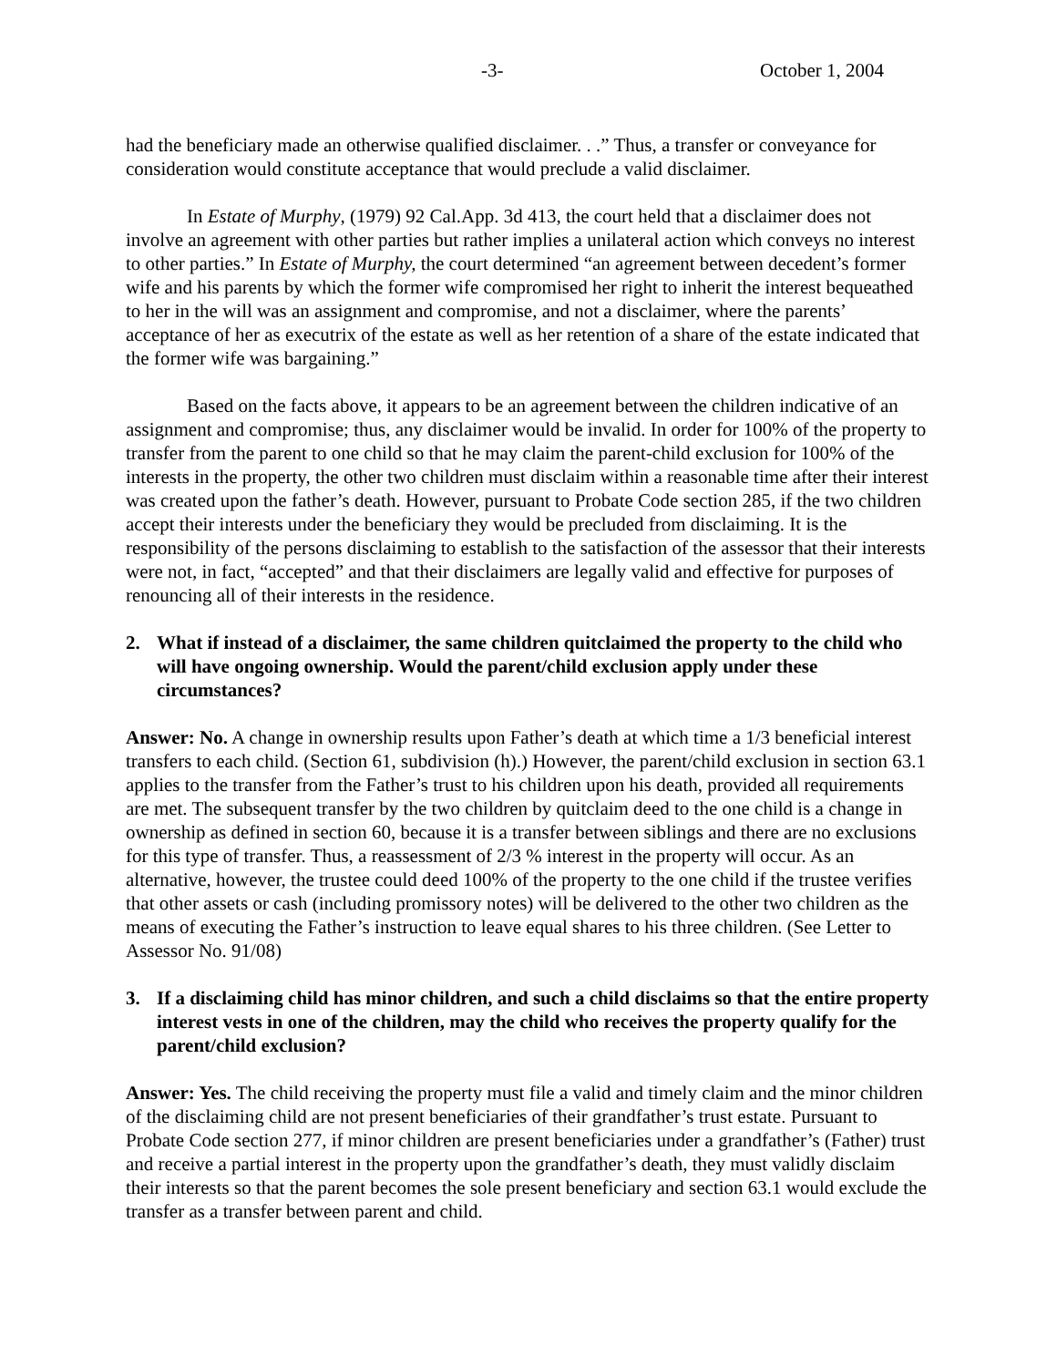-3- October 1, 2004
had the beneficiary made an otherwise qualified disclaimer. . .” Thus, a transfer or conveyance for consideration would constitute acceptance that would preclude a valid disclaimer.
In Estate of Murphy, (1979) 92 Cal.App. 3d 413, the court held that a disclaimer does not involve an agreement with other parties but rather implies a unilateral action which conveys no interest to other parties.” In Estate of Murphy, the court determined “an agreement between decedent’s former wife and his parents by which the former wife compromised her right to inherit the interest bequeathed to her in the will was an assignment and compromise, and not a disclaimer, where the parents’ acceptance of her as executrix of the estate as well as her retention of a share of the estate indicated that the former wife was bargaining.”
Based on the facts above, it appears to be an agreement between the children indicative of an assignment and compromise; thus, any disclaimer would be invalid. In order for 100% of the property to transfer from the parent to one child so that he may claim the parent-child exclusion for 100% of the interests in the property, the other two children must disclaim within a reasonable time after their interest was created upon the father’s death. However, pursuant to Probate Code section 285, if the two children accept their interests under the beneficiary they would be precluded from disclaiming. It is the responsibility of the persons disclaiming to establish to the satisfaction of the assessor that their interests were not, in fact, “accepted” and that their disclaimers are legally valid and effective for purposes of renouncing all of their interests in the residence.
2. What if instead of a disclaimer, the same children quitclaimed the property to the child who will have ongoing ownership. Would the parent/child exclusion apply under these circumstances?
Answer: No. A change in ownership results upon Father’s death at which time a 1/3 beneficial interest transfers to each child. (Section 61, subdivision (h).) However, the parent/child exclusion in section 63.1 applies to the transfer from the Father’s trust to his children upon his death, provided all requirements are met. The subsequent transfer by the two children by quitclaim deed to the one child is a change in ownership as defined in section 60, because it is a transfer between siblings and there are no exclusions for this type of transfer. Thus, a reassessment of 2/3 % interest in the property will occur. As an alternative, however, the trustee could deed 100% of the property to the one child if the trustee verifies that other assets or cash (including promissory notes) will be delivered to the other two children as the means of executing the Father’s instruction to leave equal shares to his three children. (See Letter to Assessor No. 91/08)
3. If a disclaiming child has minor children, and such a child disclaims so that the entire property interest vests in one of the children, may the child who receives the property qualify for the parent/child exclusion?
Answer: Yes. The child receiving the property must file a valid and timely claim and the minor children of the disclaiming child are not present beneficiaries of their grandfather’s trust estate. Pursuant to Probate Code section 277, if minor children are present beneficiaries under a grandfather’s (Father) trust and receive a partial interest in the property upon the grandfather’s death, they must validly disclaim their interests so that the parent becomes the sole present beneficiary and section 63.1 would exclude the transfer as a transfer between parent and child.